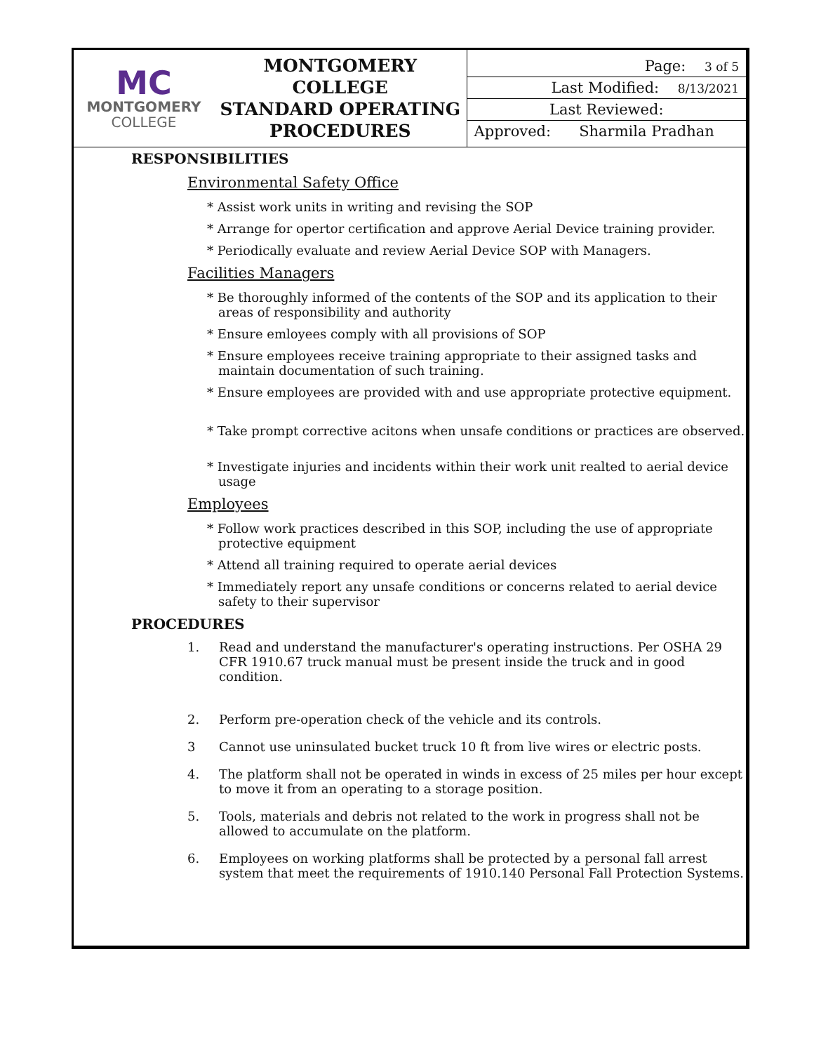| MC MONTGOMERY COLLEGE | MONTGOMERY COLLEGE STANDARD OPERATING PROCEDURES | Page: 3 of 5 Last Modified: 8/13/2021 Last Reviewed: Approved: Sharmila Pradhan |
RESPONSIBILITIES
Environmental Safety Office
* Assist work units in writing and revising the SOP
* Arrange for opertor certification and approve Aerial Device training provider.
* Periodically evaluate and review Aerial Device SOP with Managers.
Facilities Managers
* Be thoroughly informed of the contents of the SOP and its application to their areas of responsibility and authority
* Ensure emloyees comply with all provisions of SOP
* Ensure employees receive training appropriate to their assigned tasks and maintain documentation of such training.
* Ensure employees are provided with and use appropriate protective equipment.
* Take prompt corrective acitons when unsafe conditions or practices are observed.
* Investigate injuries and incidents within their work unit realted to aerial device usage
Employees
* Follow work practices described in this SOP, including the use of appropriate protective equipment
* Attend all training required to operate aerial devices
* Immediately report any unsafe conditions or concerns related to aerial device safety to their supervisor
PROCEDURES
1. Read and understand the manufacturer's operating instructions. Per OSHA 29 CFR 1910.67 truck manual must be present inside the truck and in good condition.
2. Perform pre-operation check of the vehicle and its controls.
3 Cannot use uninsulated bucket truck 10 ft from live wires or electric posts.
4. The platform shall not be operated in winds in excess of 25 miles per hour except to move it from an operating to a storage position.
5. Tools, materials and debris not related to the work in progress shall not be allowed to accumulate on the platform.
6. Employees on working platforms shall be protected by a personal fall arrest system that meet the requirements of 1910.140 Personal Fall Protection Systems.